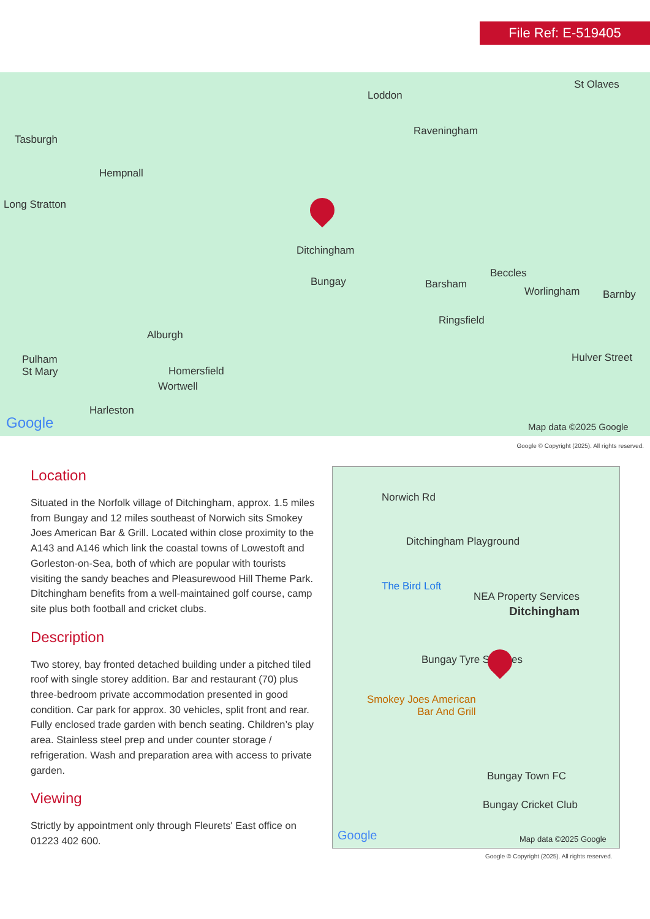File Ref: E-519405
Loddon
St Olaves
Tasburgh
Raveningham
Hempnall
Long Stratton
Ditchingham
Bungay Barsham
Beccles
Worlingham Barnby
Ringsfield
Alburgh
Pulham
St Mary
Hulver Street
Homersfield
Wortwell
Harleston
Google Map data ©2025 Google
Google © Copyright (2025). All rights reserved.
Location
Situated in the Norfolk village of Ditchingham, approx. 1.5 miles from Bungay and 12 miles southeast of Norwich sits Smokey Joes American Bar & Grill. Located within close proximity to the A143 and A146 which link the coastal towns of Lowestoft and Gorleston-on-Sea, both of which are popular with tourists visiting the sandy beaches and Pleasurewood Hill Theme Park. Ditchingham benefits from a well-maintained golf course, camp site plus both football and cricket clubs.
Description
Two storey, bay fronted detached building under a pitched tiled roof with single storey addition. Bar and restaurant (70) plus three-bedroom private accommodation presented in good condition. Car park for approx. 30 vehicles, split front and rear. Fully enclosed trade garden with bench seating. Children’s play area. Stainless steel prep and under counter storage / refrigeration. Wash and preparation area with access to private garden.
Viewing
Strictly by appointment only through Fleurets' East office on 01223 402 600.
Norwich Rd
Ditchingham Playground
The Bird Loft
NEA Property Services
Ditchingham
Bungay Tyre Services
Smokey Joes American
Bar And Grill
Bungay Town FC
Bungay Cricket Club
Google Map data ©2025 Google
Google © Copyright (2025). All rights reserved.